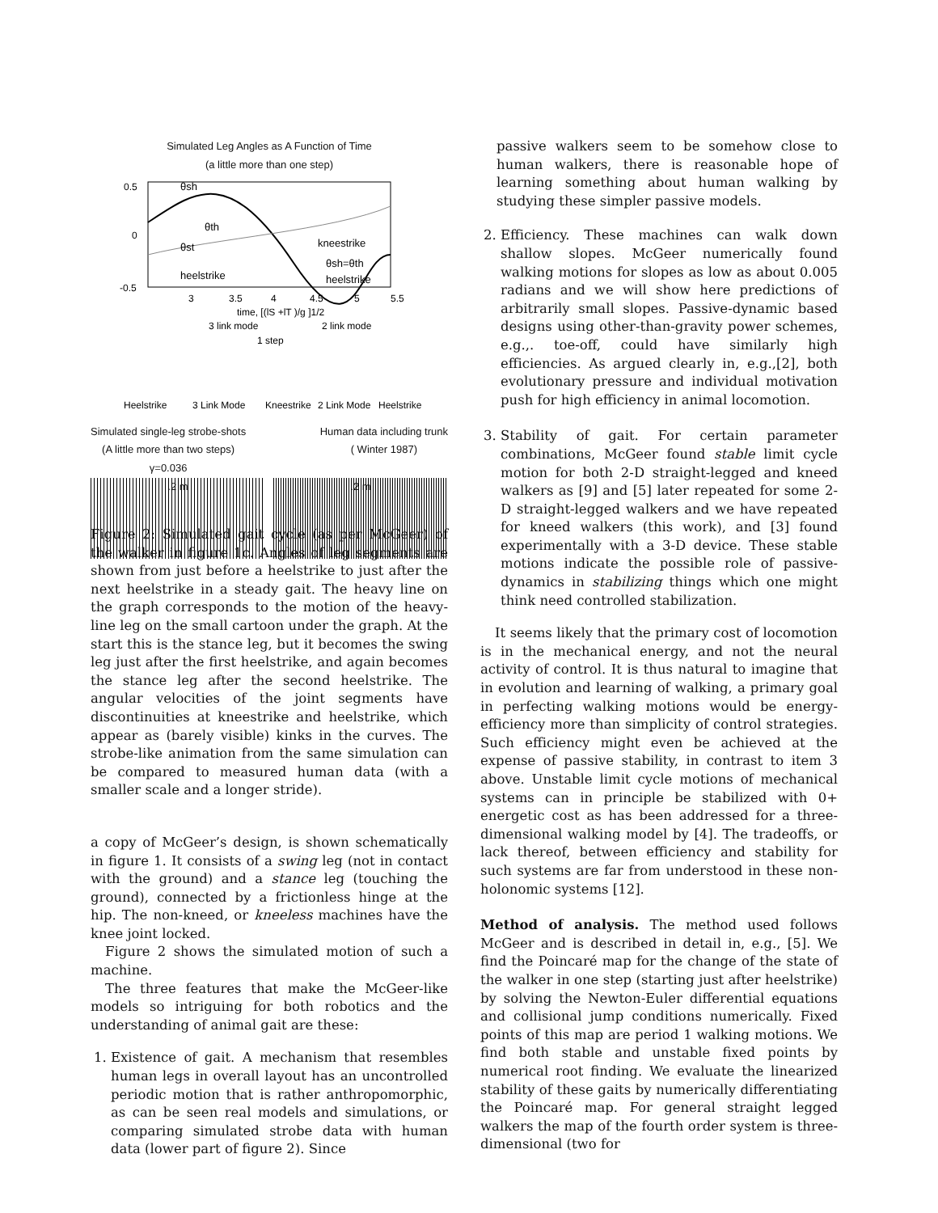Simulated Leg Angles as A Function of Time
(a little more than one step)
0.5
0
-0.5
θsh
θth
θst
kneestrike
θsh=θth
heelstrike
heelstrike
3
3.5
4
4.5
5
5.5
time, [(lS +lT )/g ]1/2
3 link mode
2 link mode
1 step
Heelstrike
3 Link Mode
Kneestrike
2 Link Mode
Heelstrike
Simulated single-leg strobe-shots
(A little more than two steps)
γ=0.036
Human data including trunk
( Winter 1987)
.2 m .2 m
Figure 2: Simulated gait cycle (as per McGeer) of the walker in figure 1c. Angles of leg segments are shown from just before a heelstrike to just after the next heelstrike in a steady gait. The heavy line on the graph corresponds to the motion of the heavy-line leg on the small cartoon under the graph. At the start this is the stance leg, but it becomes the swing leg just after the first heelstrike, and again becomes the stance leg after the second heelstrike. The angular velocities of the joint segments have discontinuities at kneestrike and heelstrike, which appear as (barely visible) kinks in the curves. The strobe-like animation from the same simulation can be compared to measured human data (with a smaller scale and a longer stride).
a copy of McGeer’s design, is shown schematically in figure 1. It consists of a swing leg (not in contact with the ground) and a stance leg (touching the ground), connected by a frictionless hinge at the hip. The non-kneed, or kneeless machines have the knee joint locked.
Figure 2 shows the simulated motion of such a machine.
The three features that make the McGeer-like models so intriguing for both robotics and the understanding of animal gait are these:
1. Existence of gait. A mechanism that resembles human legs in overall layout has an uncontrolled periodic motion that is rather anthropomorphic, as can be seen real models and simulations, or comparing simulated strobe data with human data (lower part of figure 2). Since
passive walkers seem to be somehow close to human walkers, there is reasonable hope of learning something about human walking by studying these simpler passive models.
2. Efficiency. These machines can walk down shallow slopes. McGeer numerically found walking motions for slopes as low as about 0.005 radians and we will show here predictions of arbitrarily small slopes. Passive-dynamic based designs using other-than-gravity power schemes, e.g.,. toe-off, could have similarly high efficiencies. As argued clearly in, e.g.,[2], both evolutionary pressure and individual motivation push for high efficiency in animal locomotion.
3. Stability of gait. For certain parameter combinations, McGeer found stable limit cycle motion for both 2-D straight-legged and kneed walkers as [9] and [5] later repeated for some 2-D straight-legged walkers and we have repeated for kneed walkers (this work), and [3] found experimentally with a 3-D device. These stable motions indicate the possible role of passive-dynamics in stabilizing things which one might think need controlled stabilization.
It seems likely that the primary cost of locomotion is in the mechanical energy, and not the neural activity of control. It is thus natural to imagine that in evolution and learning of walking, a primary goal in perfecting walking motions would be energy-efficiency more than simplicity of control strategies. Such efficiency might even be achieved at the expense of passive stability, in contrast to item 3 above. Unstable limit cycle motions of mechanical systems can in principle be stabilized with 0+ energetic cost as has been addressed for a three-dimensional walking model by [4]. The tradeoffs, or lack thereof, between efficiency and stability for such systems are far from understood in these non-holonomic systems [12].
Method of analysis. The method used follows McGeer and is described in detail in, e.g., [5]. We find the Poincaré map for the change of the state of the walker in one step (starting just after heelstrike) by solving the Newton-Euler differential equations and collisional jump conditions numerically. Fixed points of this map are period 1 walking motions. We find both stable and unstable fixed points by numerical root finding. We evaluate the linearized stability of these gaits by numerically differentiating the Poincaré map. For general straight legged walkers the map of the fourth order system is three-dimensional (two for